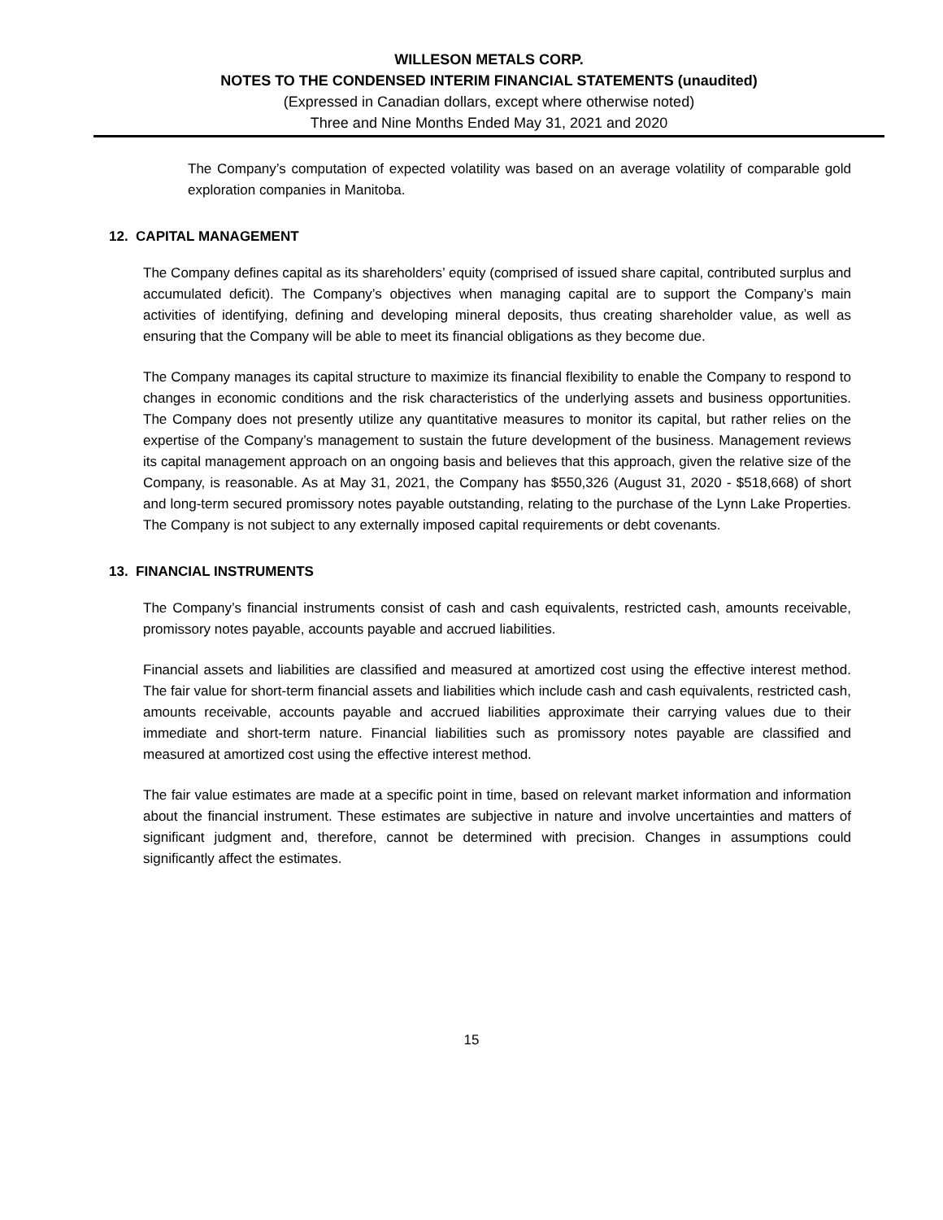WILLESON METALS CORP.
NOTES TO THE CONDENSED INTERIM FINANCIAL STATEMENTS (unaudited)
(Expressed in Canadian dollars, except where otherwise noted)
Three and Nine Months Ended May 31, 2021 and 2020
The Company’s computation of expected volatility was based on an average volatility of comparable gold exploration companies in Manitoba.
12. CAPITAL MANAGEMENT
The Company defines capital as its shareholders’ equity (comprised of issued share capital, contributed surplus and accumulated deficit). The Company’s objectives when managing capital are to support the Company’s main activities of identifying, defining and developing mineral deposits, thus creating shareholder value, as well as ensuring that the Company will be able to meet its financial obligations as they become due.
The Company manages its capital structure to maximize its financial flexibility to enable the Company to respond to changes in economic conditions and the risk characteristics of the underlying assets and business opportunities. The Company does not presently utilize any quantitative measures to monitor its capital, but rather relies on the expertise of the Company’s management to sustain the future development of the business. Management reviews its capital management approach on an ongoing basis and believes that this approach, given the relative size of the Company, is reasonable. As at May 31, 2021, the Company has $550,326 (August 31, 2020 - $518,668) of short and long-term secured promissory notes payable outstanding, relating to the purchase of the Lynn Lake Properties. The Company is not subject to any externally imposed capital requirements or debt covenants.
13. FINANCIAL INSTRUMENTS
The Company’s financial instruments consist of cash and cash equivalents, restricted cash, amounts receivable, promissory notes payable, accounts payable and accrued liabilities.
Financial assets and liabilities are classified and measured at amortized cost using the effective interest method. The fair value for short-term financial assets and liabilities which include cash and cash equivalents, restricted cash, amounts receivable, accounts payable and accrued liabilities approximate their carrying values due to their immediate and short-term nature. Financial liabilities such as promissory notes payable are classified and measured at amortized cost using the effective interest method.
The fair value estimates are made at a specific point in time, based on relevant market information and information about the financial instrument. These estimates are subjective in nature and involve uncertainties and matters of significant judgment and, therefore, cannot be determined with precision. Changes in assumptions could significantly affect the estimates.
15